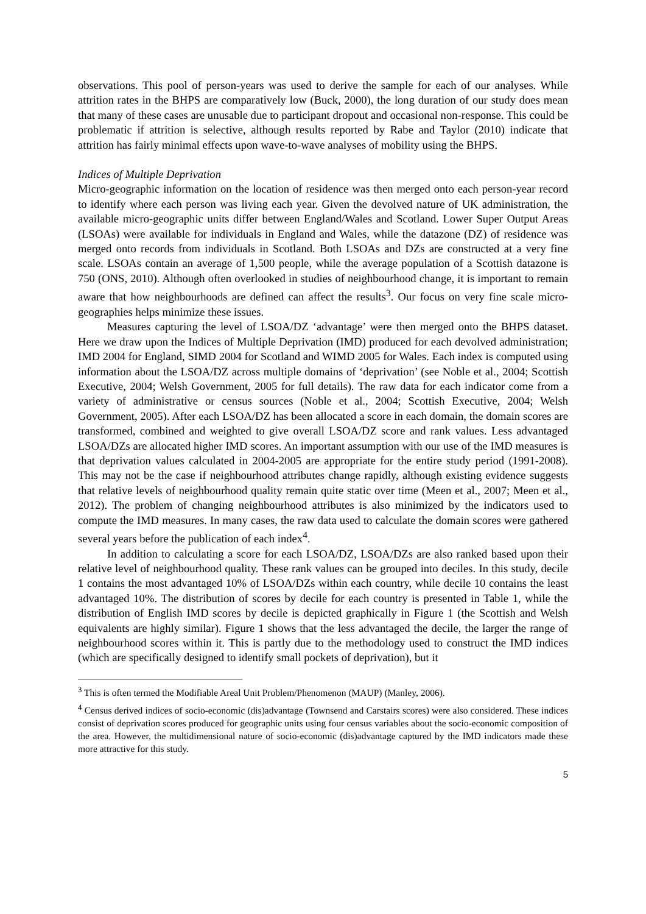observations. This pool of person-years was used to derive the sample for each of our analyses. While attrition rates in the BHPS are comparatively low (Buck, 2000), the long duration of our study does mean that many of these cases are unusable due to participant dropout and occasional non-response. This could be problematic if attrition is selective, although results reported by Rabe and Taylor (2010) indicate that attrition has fairly minimal effects upon wave-to-wave analyses of mobility using the BHPS.
Indices of Multiple Deprivation
Micro-geographic information on the location of residence was then merged onto each person-year record to identify where each person was living each year. Given the devolved nature of UK administration, the available micro-geographic units differ between England/Wales and Scotland. Lower Super Output Areas (LSOAs) were available for individuals in England and Wales, while the datazone (DZ) of residence was merged onto records from individuals in Scotland. Both LSOAs and DZs are constructed at a very fine scale. LSOAs contain an average of 1,500 people, while the average population of a Scottish datazone is 750 (ONS, 2010). Although often overlooked in studies of neighbourhood change, it is important to remain aware that how neighbourhoods are defined can affect the results<sup>3</sup>. Our focus on very fine scale micro-geographies helps minimize these issues.
Measures capturing the level of LSOA/DZ ‘advantage’ were then merged onto the BHPS dataset. Here we draw upon the Indices of Multiple Deprivation (IMD) produced for each devolved administration; IMD 2004 for England, SIMD 2004 for Scotland and WIMD 2005 for Wales. Each index is computed using information about the LSOA/DZ across multiple domains of ‘deprivation’ (see Noble et al., 2004; Scottish Executive, 2004; Welsh Government, 2005 for full details). The raw data for each indicator come from a variety of administrative or census sources (Noble et al., 2004; Scottish Executive, 2004; Welsh Government, 2005). After each LSOA/DZ has been allocated a score in each domain, the domain scores are transformed, combined and weighted to give overall LSOA/DZ score and rank values. Less advantaged LSOA/DZs are allocated higher IMD scores. An important assumption with our use of the IMD measures is that deprivation values calculated in 2004-2005 are appropriate for the entire study period (1991-2008). This may not be the case if neighbourhood attributes change rapidly, although existing evidence suggests that relative levels of neighbourhood quality remain quite static over time (Meen et al., 2007; Meen et al., 2012). The problem of changing neighbourhood attributes is also minimized by the indicators used to compute the IMD measures. In many cases, the raw data used to calculate the domain scores were gathered several years before the publication of each index<sup>4</sup>.
In addition to calculating a score for each LSOA/DZ, LSOA/DZs are also ranked based upon their relative level of neighbourhood quality. These rank values can be grouped into deciles. In this study, decile 1 contains the most advantaged 10% of LSOA/DZs within each country, while decile 10 contains the least advantaged 10%. The distribution of scores by decile for each country is presented in Table 1, while the distribution of English IMD scores by decile is depicted graphically in Figure 1 (the Scottish and Welsh equivalents are highly similar). Figure 1 shows that the less advantaged the decile, the larger the range of neighbourhood scores within it. This is partly due to the methodology used to construct the IMD indices (which are specifically designed to identify small pockets of deprivation), but it
<sup>3</sup> This is often termed the Modifiable Areal Unit Problem/Phenomenon (MAUP) (Manley, 2006).
<sup>4</sup> Census derived indices of socio-economic (dis)advantage (Townsend and Carstairs scores) were also considered. These indices consist of deprivation scores produced for geographic units using four census variables about the socio-economic composition of the area. However, the multidimensional nature of socio-economic (dis)advantage captured by the IMD indicators made these more attractive for this study.
5